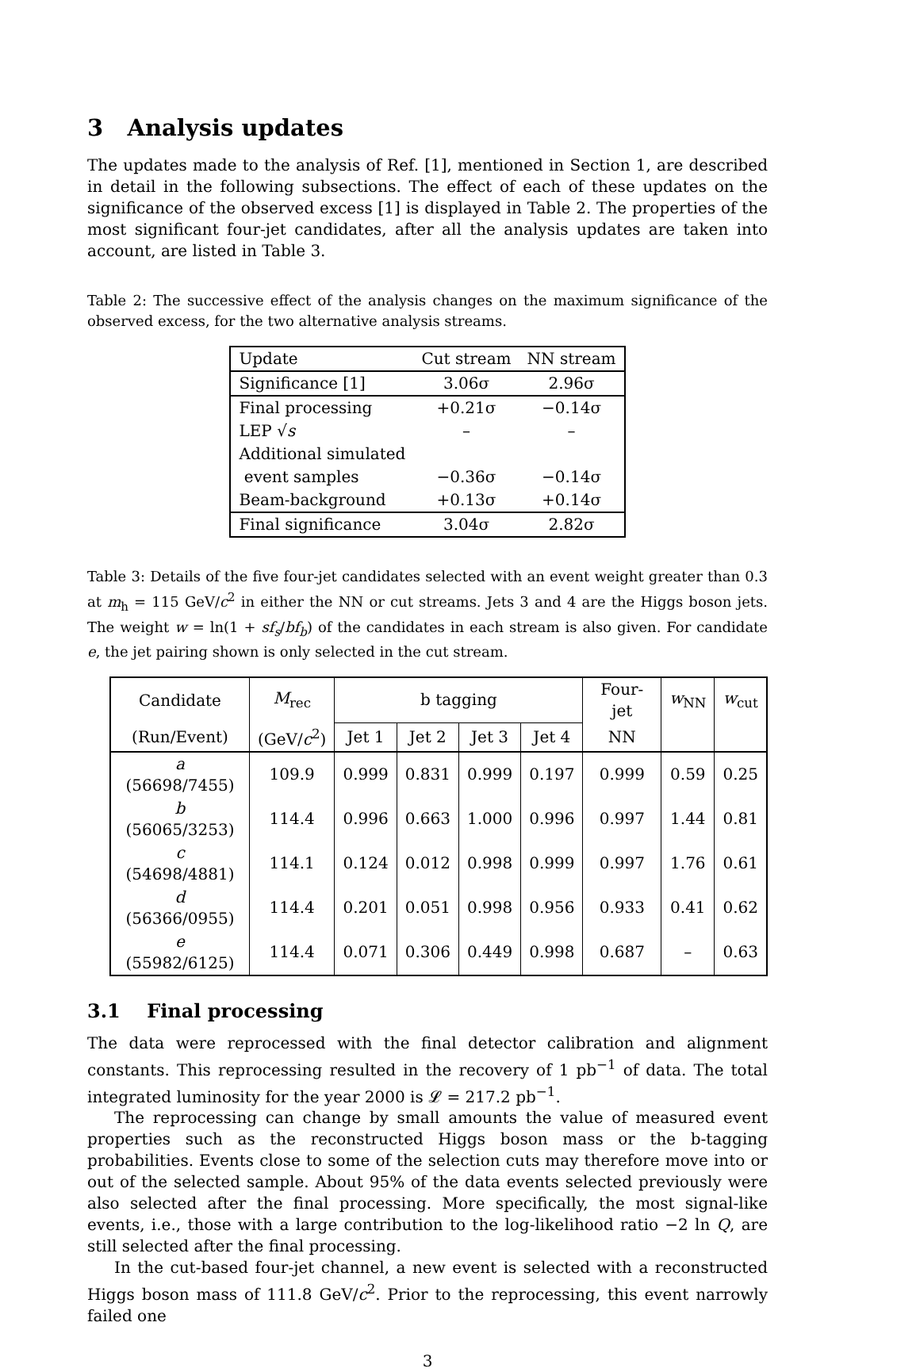3 Analysis updates
The updates made to the analysis of Ref. [1], mentioned in Section 1, are described in detail in the following subsections. The effect of each of these updates on the significance of the observed excess [1] is displayed in Table 2. The properties of the most significant four-jet candidates, after all the analysis updates are taken into account, are listed in Table 3.
Table 2: The successive effect of the analysis changes on the maximum significance of the observed excess, for the two alternative analysis streams.
| Update | Cut stream | NN stream |
| Significance [1] | 3.06σ | 2.96σ |
| Final processing | +0.21σ | −0.14σ |
| LEP √ s | – | – |
| Additional simulated | | |
| event samples | −0.36σ | −0.14σ |
| Beam-background | +0.13σ | +0.14σ |
| Final significance | 3.04σ | 2.82σ |
Table 3: Details of the five four-jet candidates selected with an event weight greater than 0.3 at m<sub>h</sub> = 115 GeV/c<sup>2</sup> in either the NN or cut streams. Jets 3 and 4 are the Higgs boson jets. The weight w = ln(1 + sf<sub>s</sub>/bf<sub>b</sub>) of the candidates in each stream is also given. For candidate e, the jet pairing shown is only selected in the cut stream.
| Candidate | M<sub>rec</sub> | b tagging | | | | Four-jet | w<sub>NN</sub> | w<sub>cut</sub> |
| --- | --- | --- | --- | --- | --- | --- | --- | --- |
| (Run/Event) | (GeV/ c<sup>2</sup>) | Jet 1 | Jet 2 | Jet 3 | Jet 4 | NN | | |
| a (56698/7455) | 109.9 | 0.999 | 0.831 | 0.999 | 0.197 | 0.999 | 0.59 | 0.25 |
| b (56065/3253) | 114.4 | 0.996 | 0.663 | 1.000 | 0.996 | 0.997 | 1.44 | 0.81 |
| c (54698/4881) | 114.1 | 0.124 | 0.012 | 0.998 | 0.999 | 0.997 | 1.76 | 0.61 |
| d (56366/0955) | 114.4 | 0.201 | 0.051 | 0.998 | 0.956 | 0.933 | 0.41 | 0.62 |
| e (55982/6125) | 114.4 | 0.071 | 0.306 | 0.449 | 0.998 | 0.687 | – | 0.63 |
3.1 Final processing
The data were reprocessed with the final detector calibration and alignment constants. This reprocessing resulted in the recovery of 1 pb<sup>−1</sup> of data. The total integrated luminosity for the year 2000 is 𝓛 = 217.2 pb<sup>−1</sup>.
The reprocessing can change by small amounts the value of measured event properties such as the reconstructed Higgs boson mass or the b-tagging probabilities. Events close to some of the selection cuts may therefore move into or out of the selected sample. About 95% of the data events selected previously were also selected after the final processing. More specifically, the most signal-like events, i.e., those with a large contribution to the log-likelihood ratio −2 ln Q, are still selected after the final processing.
In the cut-based four-jet channel, a new event is selected with a reconstructed Higgs boson mass of 111.8 GeV/c<sup>2</sup>. Prior to the reprocessing, this event narrowly failed one
3